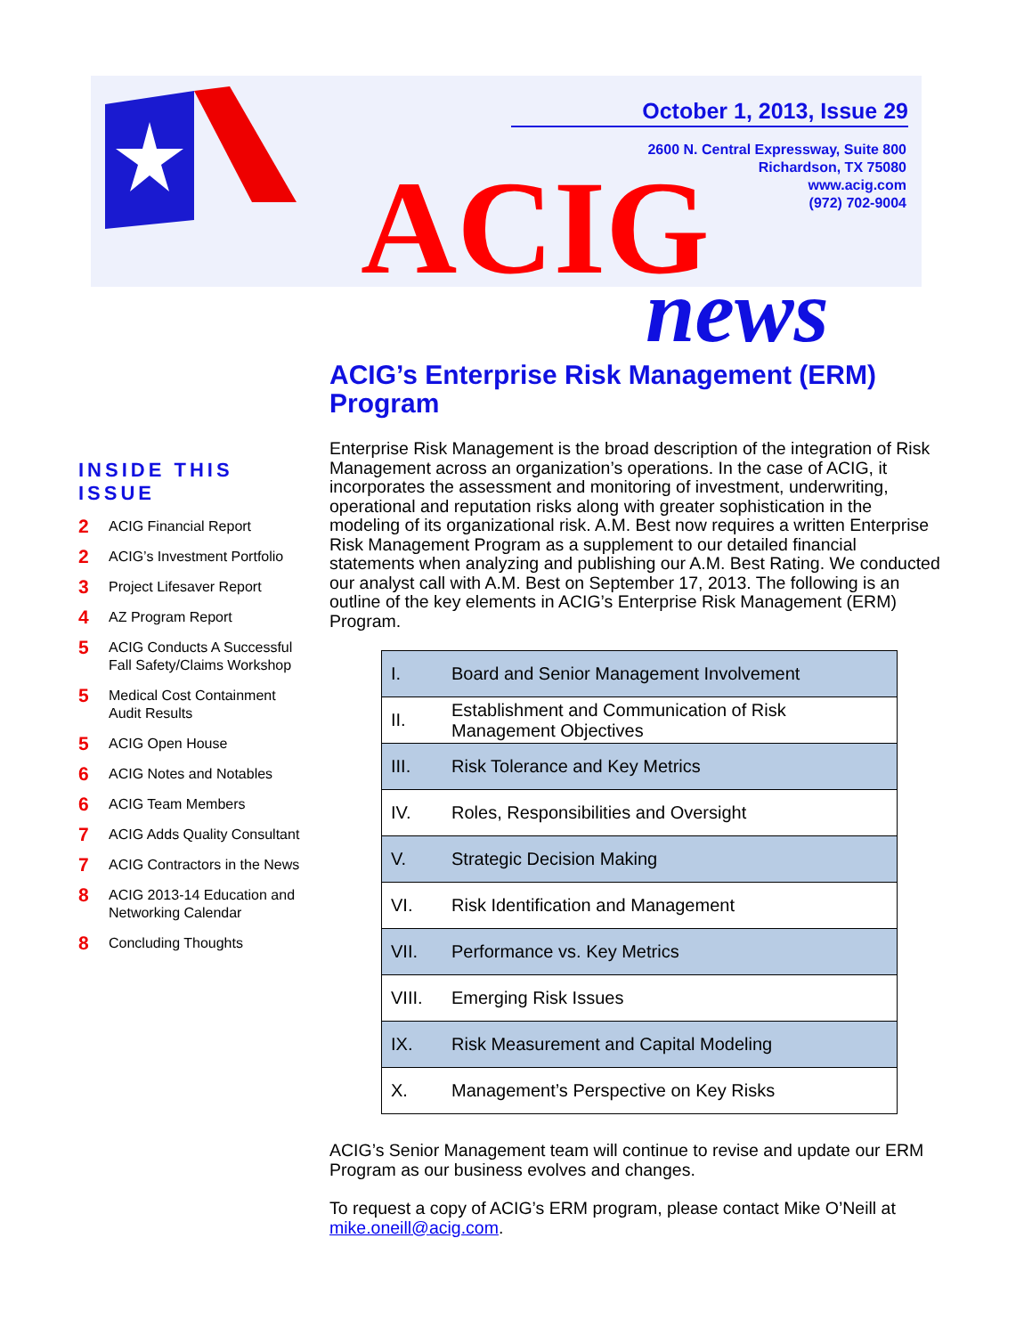October 1, 2013, Issue 29
2600 N. Central Expressway, Suite 800
Richardson, TX 75080
www.acig.com
(972) 702-9004
ACIG
news
INSIDE THIS ISSUE
2 ACIG Financial Report
2 ACIG’s Investment Portfolio
3 Project Lifesaver Report
4 AZ Program Report
5 ACIG Conducts A Successful Fall Safety/Claims Workshop
5 Medical Cost Containment Audit Results
5 ACIG Open House
6 ACIG Notes and Notables
6 ACIG Team Members
7 ACIG Adds Quality Consultant
7 ACIG Contractors in the News
8 ACIG 2013-14 Education and Networking Calendar
8 Concluding Thoughts
ACIG’s Enterprise Risk Management (ERM) Program
Enterprise Risk Management is the broad description of the integration of Risk Management across an organization’s operations. In the case of ACIG, it incorporates the assessment and monitoring of investment, underwriting, operational and reputation risks along with greater sophistication in the modeling of its organizational risk. A.M. Best now requires a written Enterprise Risk Management Program as a supplement to our detailed financial statements when analyzing and publishing our A.M. Best Rating. We conducted our analyst call with A.M. Best on September 17, 2013. The following is an outline of the key elements in ACIG’s Enterprise Risk Management (ERM) Program.
| I. | Board and Senior Management Involvement |
| II. | Establishment and Communication of Risk Management Objectives |
| III. | Risk Tolerance and Key Metrics |
| IV. | Roles, Responsibilities and Oversight |
| V. | Strategic Decision Making |
| VI. | Risk Identification and Management |
| VII. | Performance vs. Key Metrics |
| VIII. | Emerging Risk Issues |
| IX. | Risk Measurement and Capital Modeling |
| X. | Management’s Perspective on Key Risks |
ACIG’s Senior Management team will continue to revise and update our ERM Program as our business evolves and changes.
To request a copy of ACIG’s ERM program, please contact Mike O’Neill at mike.oneill@acig.com.